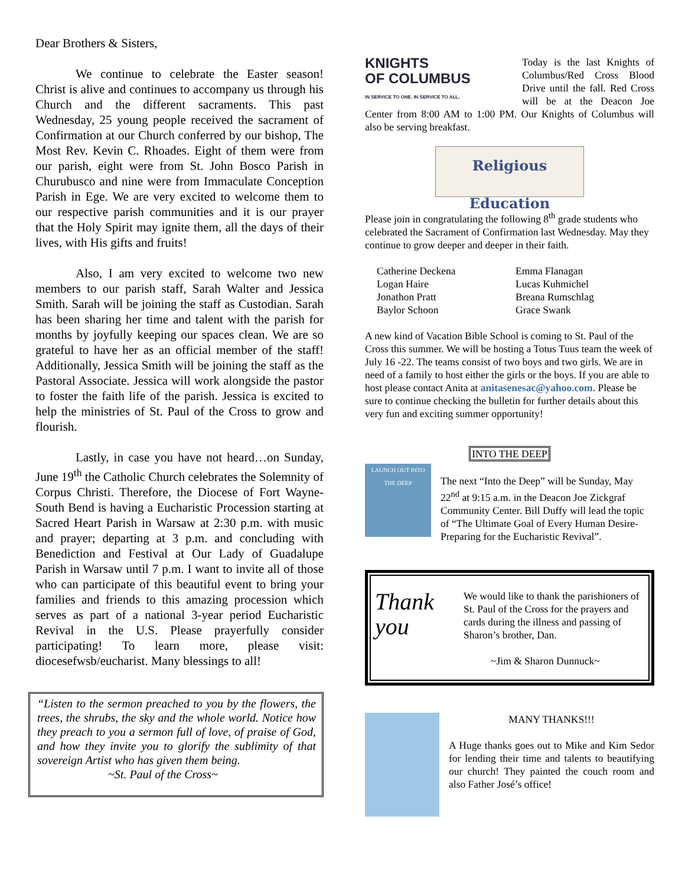Dear Brothers & Sisters,
We continue to celebrate the Easter season! Christ is alive and continues to accompany us through his Church and the different sacraments. This past Wednesday, 25 young people received the sacrament of Confirmation at our Church conferred by our bishop, The Most Rev. Kevin C. Rhoades. Eight of them were from our parish, eight were from St. John Bosco Parish in Churubusco and nine were from Immaculate Conception Parish in Ege. We are very excited to welcome them to our respective parish communities and it is our prayer that the Holy Spirit may ignite them, all the days of their lives, with His gifts and fruits!
Also, I am very excited to welcome two new members to our parish staff, Sarah Walter and Jessica Smith. Sarah will be joining the staff as Custodian. Sarah has been sharing her time and talent with the parish for months by joyfully keeping our spaces clean. We are so grateful to have her as an official member of the staff! Additionally, Jessica Smith will be joining the staff as the Pastoral Associate. Jessica will work alongside the pastor to foster the faith life of the parish. Jessica is excited to help the ministries of St. Paul of the Cross to grow and flourish.
Lastly, in case you have not heard…on Sunday, June 19<sup>th</sup> the Catholic Church celebrates the Solemnity of Corpus Christi. Therefore, the Diocese of Fort Wayne-South Bend is having a Eucharistic Procession starting at Sacred Heart Parish in Warsaw at 2:30 p.m. with music and prayer; departing at 3 p.m. and concluding with Benediction and Festival at Our Lady of Guadalupe Parish in Warsaw until 7 p.m. I want to invite all of those who can participate of this beautiful event to bring your families and friends to this amazing procession which serves as part of a national 3-year period Eucharistic Revival in the U.S. Please prayerfully consider participating! To learn more, please visit: diocesefwsb/eucharist. Many blessings to all!
“Listen to the sermon preached to you by the flowers, the trees, the shrubs, the sky and the whole world. Notice how they preach to you a sermon full of love, of praise of God, and how they invite you to glorify the sublimity of that sovereign Artist who has given them being.
~St. Paul of the Cross~
KNIGHTS
OF COLUMBUS
IN SERVICE TO ONE. IN SERVICE TO ALL.
Today is the last Knights of Columbus/Red Cross Blood Drive until the fall. Red Cross will be at the Deacon Joe Center from 8:00 AM to 1:00 PM. Our Knights of Columbus will also be serving breakfast.
Religious Education
Please join in congratulating the following 8<sup>th</sup> grade students who celebrated the Sacrament of Confirmation last Wednesday. May they continue to grow deeper and deeper in their faith.
Catherine Deckena
Logan Haire
Jonathon Pratt
Baylor Schoon
Emma Flanagan
Lucas Kuhmichel
Breana Rumschlag
Grace Swank
A new kind of Vacation Bible School is coming to St. Paul of the Cross this summer. We will be hosting a Totus Tuus team the week of July 16 -22. The teams consist of two boys and two girls. We are in need of a family to host either the girls or the boys. If you are able to host please contact Anita at anitasenesac@yahoo.com. Please be sure to continue checking the bulletin for further details about this very fun and exciting summer opportunity!
INTO THE DEEP
LAUNCH OUT INTO THE DEEP
The next “Into the Deep” will be Sunday, May 22<sup>nd</sup> at 9:15 a.m. in the Deacon Joe Zickgraf Community Center. Bill Duffy will lead the topic of “The Ultimate Goal of Every Human Desire-Preparing for the Eucharistic Revival”.
Thank you
We would like to thank the parishioners of St. Paul of the Cross for the prayers and cards during the illness and passing of Sharon’s brother, Dan.
~Jim & Sharon Dunnuck~
MANY THANKS!!!
A Huge thanks goes out to Mike and Kim Sedor for lending their time and talents to beautifying our church! They painted the couch room and also Father José’s office!